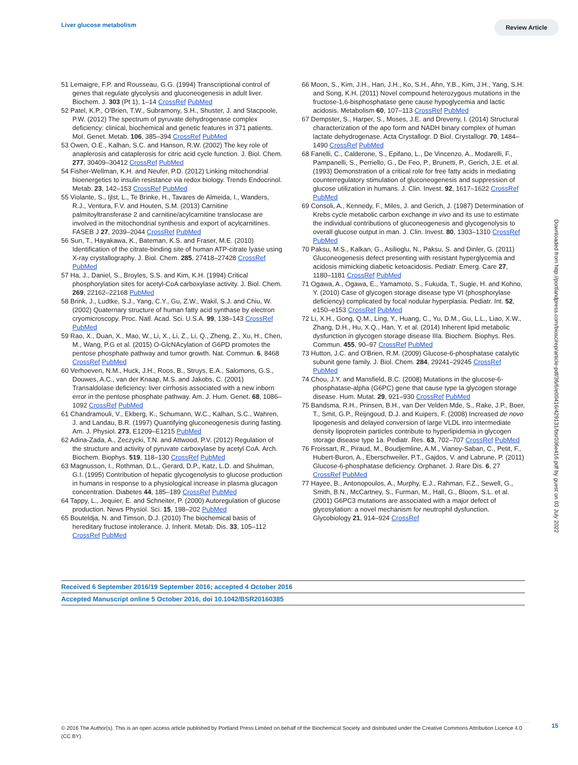Liver glucose metabolism Review Article
51 Lemaigre, F.P. and Rousseau, G.G. (1994) Transcriptional control of genes that regulate glycolysis and gluconeogenesis in adult liver. Biochem. J. 303 (Pt 1), 1–14 CrossRef PubMed
52 Patel, K.P., O'Brien, T.W., Subramony, S.H., Shuster, J. and Stacpoole, P.W. (2012) The spectrum of pyruvate dehydrogenase complex deficiency: clinical, biochemical and genetic features in 371 patients. Mol. Genet. Metab. 106, 385–394 CrossRef PubMed
53 Owen, O.E., Kalhan, S.C. and Hanson, R.W. (2002) The key role of anaplerosis and cataplerosis for citric acid cycle function. J. Biol. Chem. 277, 30409–30412 CrossRef PubMed
54 Fisher-Wellman, K.H. and Neufer, P.D. (2012) Linking mitochondrial bioenergetics to insulin resistance via redox biology. Trends Endocrinol. Metab. 23, 142–153 CrossRef PubMed
55 Violante, S., Ijlst, L., Te Brinke, H., Tavares de Almeida, I., Wanders, R.J., Ventura, F.V. and Houten, S.M. (2013) Carnitine palmitoyltransferase 2 and carnitine/acylcarnitine translocase are involved in the mitochondrial synthesis and export of acylcarnitines. FASEB J 27, 2039–2044 CrossRef PubMed
56 Sun, T., Hayakawa, K., Bateman, K.S. and Fraser, M.E. (2010) Identification of the citrate-binding site of human ATP-citrate lyase using X-ray crystallography. J. Biol. Chem. 285, 27418–27428 CrossRef PubMed
57 Ha, J., Daniel, S., Broyles, S.S. and Kim, K.H. (1994) Critical phosphorylation sites for acetyl-CoA carboxylase activity. J. Biol. Chem. 269, 22162–22168 PubMed
58 Brink, J., Ludtke, S.J., Yang, C.Y., Gu, Z.W., Wakil, S.J. and Chiu, W. (2002) Quaternary structure of human fatty acid synthase by electron cryomicroscopy. Proc. Natl. Acad. Sci. U.S.A. 99, 138–143 CrossRef PubMed
59 Rao, X., Duan, X., Mao, W., Li, X., Li, Z., Li, Q., Zheng, Z., Xu, H., Chen, M., Wang, P.G et al. (2015) O-GlcNAcylation of G6PD promotes the pentose phosphate pathway and tumor growth. Nat. Commun. 6, 8468 CrossRef PubMed
60 Verhoeven, N.M., Huck, J.H., Roos, B., Struys, E.A., Salomons, G.S., Douwes, A.C., van der Knaap, M.S. and Jakobs, C. (2001) Transaldolase deficiency: liver cirrhosis associated with a new inborn error in the pentose phosphate pathway. Am. J. Hum. Genet. 68, 1086–1092 CrossRef PubMed
61 Chandramouli, V., Ekberg, K., Schumann, W.C., Kalhan, S.C., Wahren, J. and Landau, B.R. (1997) Quantifying gluconeogenesis during fasting. Am. J. Physiol. 273, E1209–E1215 PubMed
62 Adina-Zada, A., Zeczycki, T.N. and Attwood, P.V. (2012) Regulation of the structure and activity of pyruvate carboxylase by acetyl CoA. Arch. Biochem. Biophys. 519, 118–130 CrossRef PubMed
63 Magnusson, I., Rothman, D.L., Gerard, D.P., Katz, L.D. and Shulman, G.I. (1995) Contribution of hepatic glycogenolysis to glucose production in humans in response to a physiological increase in plasma glucagon concentration. Diabetes 44, 185–189 CrossRef PubMed
64 Tappy, L., Jequier, E. and Schneiter, P. (2000) Autoregulation of glucose production. News Physiol. Sci. 15, 198–202 PubMed
65 Bouteldja, N. and Timson, D.J. (2010) The biochemical basis of hereditary fructose intolerance. J. Inherit. Metab. Dis. 33, 105–112 CrossRef PubMed
66 Moon, S., Kim, J.H., Han, J.H., Ko, S.H., Ahn, Y.B., Kim, J.H., Yang, S.H. and Song, K.H. (2011) Novel compound heterozygous mutations in the fructose-1,6-bisphosphatase gene cause hypoglycemia and lactic acidosis. Metabolism 60, 107–113 CrossRef PubMed
67 Dempster, S., Harper, S., Moses, J.E. and Dreveny, I. (2014) Structural characterization of the apo form and NADH binary complex of human lactate dehydrogenase. Acta Crystallogr. D Biol. Crystallogr. 70, 1484–1490 CrossRef PubMed
68 Fanelli, C., Calderone, S., Epifano, L., De Vincenzo, A., Modarelli, F., Pampanelli, S., Perriello, G., De Feo, P., Brunetti, P., Gerich, J.E. et al. (1993) Demonstration of a critical role for free fatty acids in mediating counterregulatory stimulation of gluconeogenesis and suppression of glucose utilization in humans. J. Clin. Invest. 92, 1617–1622 CrossRef PubMed
69 Consoli, A., Kennedy, F., Miles, J. and Gerich, J. (1987) Determination of Krebs cycle metabolic carbon exchange in vivo and its use to estimate the individual contributions of gluconeogenesis and glycogenolysis to overall glucose output in man. J. Clin. Invest. 80, 1303–1310 CrossRef PubMed
70 Paksu, M.S., Kalkan, G., Asilioglu, N., Paksu, S. and Dinler, G. (2011) Gluconeogenesis defect presenting with resistant hyperglycemia and acidosis mimicking diabetic ketoacidosis. Pediatr. Emerg. Care 27, 1180–1181 CrossRef PubMed
71 Ogawa, A., Ogawa, E., Yamamoto, S., Fukuda, T., Sugie, H. and Kohno, Y. (2010) Case of glycogen storage disease type VI (phosphorylase deficiency) complicated by focal nodular hyperplasia. Pediatr. Int. 52, e150–e153 CrossRef PubMed
72 Li, X.H., Gong, Q.M., Ling, Y., Huang, C., Yu, D.M., Gu, L.L., Liao, X.W., Zhang, D.H., Hu, X.Q., Han, Y. et al. (2014) Inherent lipid metabolic dysfunction in glycogen storage disease IIIa. Biochem. Biophys. Res. Commun. 455, 90–97 CrossRef PubMed
73 Hutton, J.C. and O'Brien, R.M. (2009) Glucose-6-phosphatase catalytic subunit gene family. J. Biol. Chem. 284, 29241–29245 CrossRef PubMed
74 Chou, J.Y. and Mansfield, B.C. (2008) Mutations in the glucose-6-phosphatase-alpha (G6PC) gene that cause type Ia glycogen storage disease. Hum. Mutat. 29, 921–930 CrossRef PubMed
75 Bandsma, R.H., Prinsen, B.H., van Der Velden Mde, S., Rake, J.P., Boer, T., Smit, G.P., Reijngoud, D.J. and Kuipers, F. (2008) Increased de novo lipogenesis and delayed conversion of large VLDL into intermediate density lipoprotein particles contribute to hyperlipidemia in glycogen storage disease type 1a. Pediatr. Res. 63, 702–707 CrossRef PubMed
76 Froissart, R., Piraud, M., Boudjemline, A.M., Vianey-Saban, C., Petit, F., Hubert-Buron, A., Eberschweiler, P.T., Gajdos, V. and Labrune, P. (2011) Glucose-6-phosphatase deficiency. Orphanet. J. Rare Dis. 6, 27 CrossRef PubMed
77 Hayee, B., Antonopoulos, A., Murphy, E.J., Rahman, F.Z., Sewell, G., Smith, B.N., McCartney, S., Furman, M., Hall, G., Bloom, S.L. et al. (2001) G6PC3 mutations are associated with a major defect of glycosylation: a novel mechanism for neutrophil dysfunction. Glycobiology 21, 914–924 CrossRef
Downloaded from http://portlandpress.com/bioscirep/article-pdf/36/6/e00416/429131/bsr036e416.pdf by guest on 03 July 2022
Received 6 September 2016/19 September 2016; accepted 4 October 2016
Accepted Manuscript online 5 October 2016, doi 10.1042/BSR20160385
© 2016 The Author(s). This is an open access article published by Portland Press Limited on behalf of the Biochemical Society and distributed under the Creative Commons Attribution Licence 4.0 (CC BY).
15